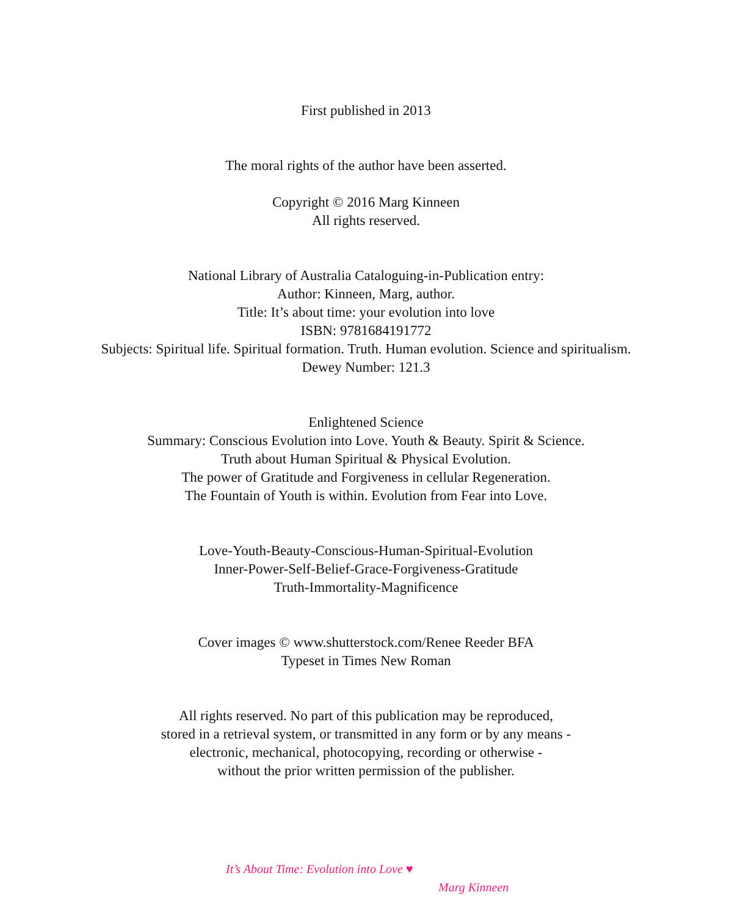First published in 2013
The moral rights of the author have been asserted.
Copyright © 2016 Marg Kinneen
All rights reserved.
National Library of Australia Cataloguing-in-Publication entry:
Author: Kinneen, Marg, author.
Title: It’s about time: your evolution into love
ISBN: 9781684191772
Subjects: Spiritual life. Spiritual formation. Truth. Human evolution. Science and spiritualism.
Dewey Number: 121.3
Enlightened Science
Summary: Conscious Evolution into Love. Youth & Beauty. Spirit & Science.
Truth about Human Spiritual & Physical Evolution.
The power of Gratitude and Forgiveness in cellular Regeneration.
The Fountain of Youth is within. Evolution from Fear into Love.
Love-Youth-Beauty-Conscious-Human-Spiritual-Evolution
Inner-Power-Self-Belief-Grace-Forgiveness-Gratitude
Truth-Immortality-Magnificence
Cover images © www.shutterstock.com/Renee Reeder BFA
Typeset in Times New Roman
All rights reserved. No part of this publication may be reproduced,
stored in a retrieval system, or transmitted in any form or by any means -
electronic, mechanical, photocopying, recording or otherwise -
without the prior written permission of the publisher.
It’s About Time: Evolution into Love ♥
Marg Kinneen